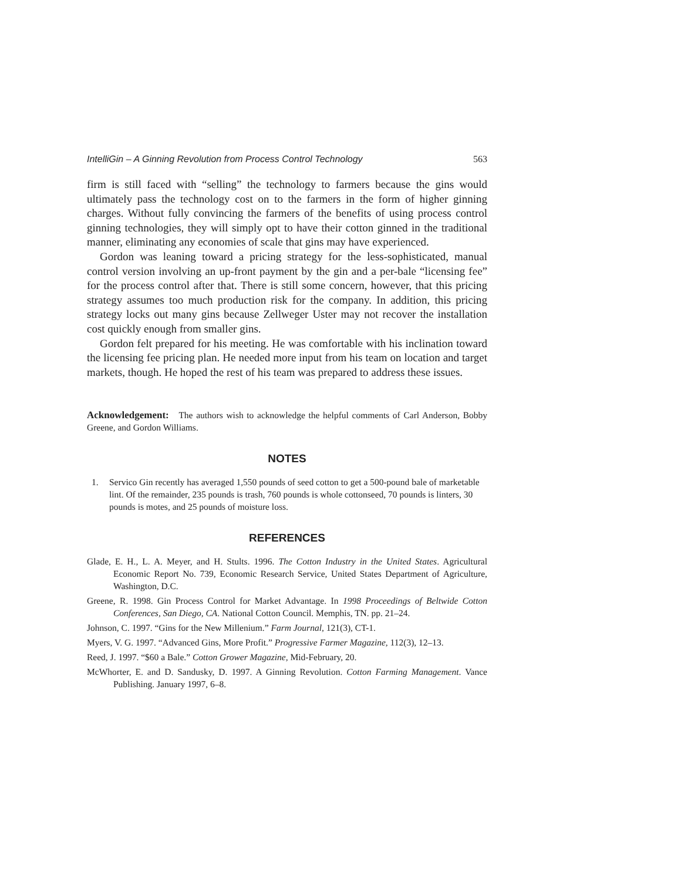IntelliGin – A Ginning Revolution from Process Control Technology 563
firm is still faced with “selling” the technology to farmers because the gins would ultimately pass the technology cost on to the farmers in the form of higher ginning charges. Without fully convincing the farmers of the benefits of using process control ginning technologies, they will simply opt to have their cotton ginned in the traditional manner, eliminating any economies of scale that gins may have experienced.
Gordon was leaning toward a pricing strategy for the less-sophisticated, manual control version involving an up-front payment by the gin and a per-bale “licensing fee” for the process control after that. There is still some concern, however, that this pricing strategy assumes too much production risk for the company. In addition, this pricing strategy locks out many gins because Zellweger Uster may not recover the installation cost quickly enough from smaller gins.
Gordon felt prepared for his meeting. He was comfortable with his inclination toward the licensing fee pricing plan. He needed more input from his team on location and target markets, though. He hoped the rest of his team was prepared to address these issues.
Acknowledgement: The authors wish to acknowledge the helpful comments of Carl Anderson, Bobby Greene, and Gordon Williams.
NOTES
1. Servico Gin recently has averaged 1,550 pounds of seed cotton to get a 500-pound bale of marketable lint. Of the remainder, 235 pounds is trash, 760 pounds is whole cottonseed, 70 pounds is linters, 30 pounds is motes, and 25 pounds of moisture loss.
REFERENCES
Glade, E. H., L. A. Meyer, and H. Stults. 1996. The Cotton Industry in the United States. Agricultural Economic Report No. 739, Economic Research Service, United States Department of Agriculture, Washington, D.C.
Greene, R. 1998. Gin Process Control for Market Advantage. In 1998 Proceedings of Beltwide Cotton Conferences, San Diego, CA. National Cotton Council. Memphis, TN. pp. 21–24.
Johnson, C. 1997. “Gins for the New Millenium.” Farm Journal, 121(3), CT-1.
Myers, V. G. 1997. “Advanced Gins, More Profit.” Progressive Farmer Magazine, 112(3), 12–13.
Reed, J. 1997. “$60 a Bale.” Cotton Grower Magazine, Mid-February, 20.
McWhorter, E. and D. Sandusky, D. 1997. A Ginning Revolution. Cotton Farming Management. Vance Publishing. January 1997, 6–8.